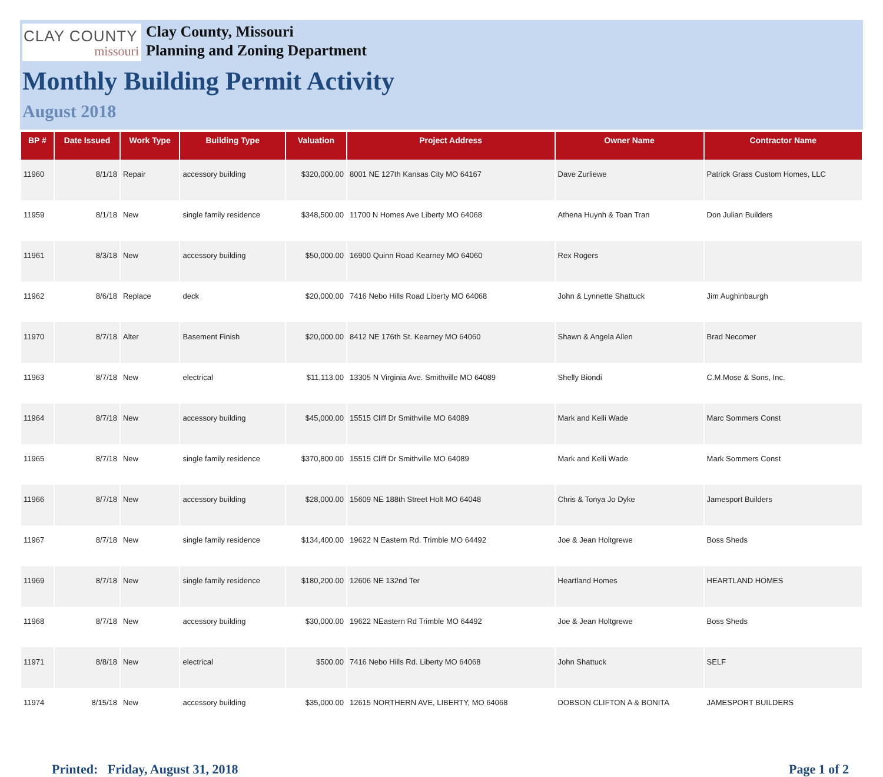CLAY COUNTY
missouri
Clay County, Missouri
Planning and Zoning Department
Monthly Building Permit Activity
August 2018
| BP # | Date Issued | Work Type | Building Type | Valuation | Project Address | Owner Name | Contractor Name |
| --- | --- | --- | --- | --- | --- | --- | --- |
| 11960 | 8/1/18 | Repair | accessory building | $320,000.00 | 8001 NE 127th Kansas City MO 64167 | Dave Zurliewe | Patrick Grass Custom Homes, LLC |
| 11959 | 8/1/18 | New | single family residence | $348,500.00 | 11700 N Homes Ave Liberty MO 64068 | Athena Huynh & Toan Tran | Don Julian Builders |
| 11961 | 8/3/18 | New | accessory building | $50,000.00 | 16900 Quinn Road Kearney MO 64060 | Rex Rogers | |
| 11962 | 8/6/18 | Replace | deck | $20,000.00 | 7416 Nebo Hills Road Liberty MO 64068 | John & Lynnette Shattuck | Jim Aughinbaurgh |
| 11970 | 8/7/18 | Alter | Basement Finish | $20,000.00 | 8412 NE 176th St. Kearney MO 64060 | Shawn & Angela Allen | Brad Necomer |
| 11963 | 8/7/18 | New | electrical | $11,113.00 | 13305 N Virginia Ave. Smithville MO 64089 | Shelly Biondi | C.M.Mose & Sons, Inc. |
| 11964 | 8/7/18 | New | accessory building | $45,000.00 | 15515 Cliff Dr Smithville MO 64089 | Mark and Kelli Wade | Marc Sommers Const |
| 11965 | 8/7/18 | New | single family residence | $370,800.00 | 15515 Cliff Dr Smithville MO 64089 | Mark and Kelli Wade | Mark Sommers Const |
| 11966 | 8/7/18 | New | accessory building | $28,000.00 | 15609 NE 188th Street Holt MO 64048 | Chris & Tonya Jo Dyke | Jamesport Builders |
| 11967 | 8/7/18 | New | single family residence | $134,400.00 | 19622 N Eastern Rd. Trimble MO 64492 | Joe & Jean Holtgrewe | Boss Sheds |
| 11969 | 8/7/18 | New | single family residence | $180,200.00 | 12606 NE 132nd Ter | Heartland Homes | HEARTLAND HOMES |
| 11968 | 8/7/18 | New | accessory building | $30,000.00 | 19622 NEastern Rd Trimble MO 64492 | Joe & Jean Holtgrewe | Boss Sheds |
| 11971 | 8/8/18 | New | electrical | $500.00 | 7416 Nebo Hills Rd. Liberty MO 64068 | John Shattuck | SELF |
| 11974 | 8/15/18 | New | accessory building | $35,000.00 | 12615 NORTHERN AVE, LIBERTY, MO 64068 | DOBSON CLIFTON A & BONITA | JAMESPORT BUILDERS |
Printed: Friday, August 31, 2018 Page 1 of 2